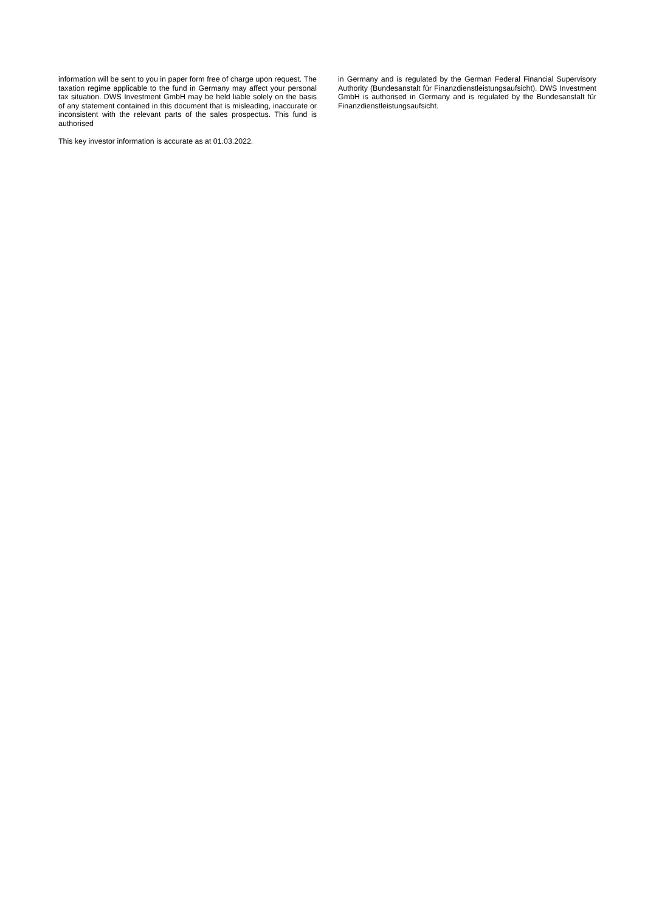information will be sent to you in paper form free of charge upon request. The taxation regime applicable to the fund in Germany may affect your personal tax situation. DWS Investment GmbH may be held liable solely on the basis of any statement contained in this document that is misleading, inaccurate or inconsistent with the relevant parts of the sales prospectus. This fund is authorised
This key investor information is accurate as at 01.03.2022.
in Germany and is regulated by the German Federal Financial Supervisory Authority (Bundesanstalt für Finanzdienstleistungsaufsicht). DWS Investment GmbH is authorised in Germany and is regulated by the Bundesanstalt für Finanzdienstleistungsaufsicht.